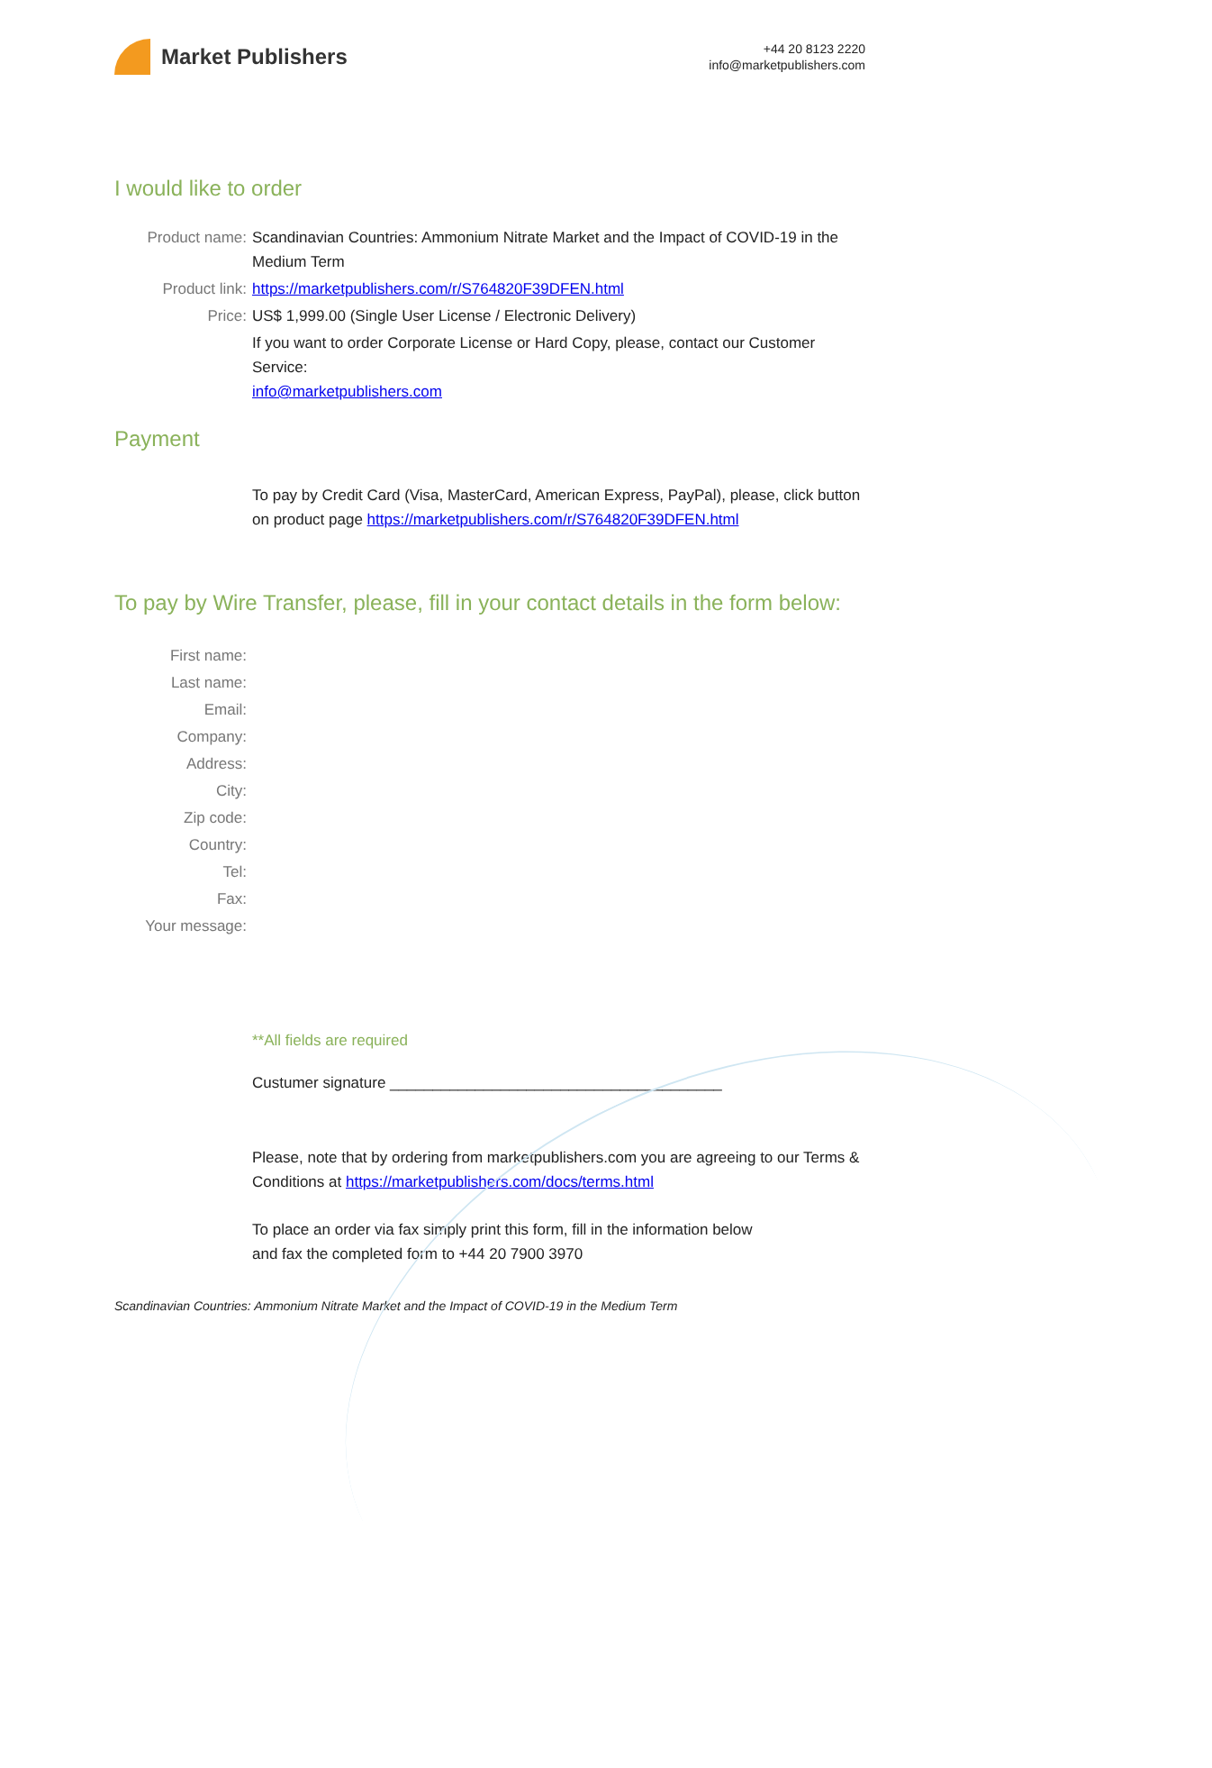Market Publishers
+44 20 8123 2220
info@marketpublishers.com
I would like to order
Product name: Scandinavian Countries: Ammonium Nitrate Market and the Impact of COVID-19 in the Medium Term
Product link: https://marketpublishers.com/r/S764820F39DFEN.html
Price: US$ 1,999.00 (Single User License / Electronic Delivery)
If you want to order Corporate License or Hard Copy, please, contact our Customer Service:
info@marketpublishers.com
Payment
To pay by Credit Card (Visa, MasterCard, American Express, PayPal), please, click button on product page https://marketpublishers.com/r/S764820F39DFEN.html
To pay by Wire Transfer, please, fill in your contact details in the form below:
First name:
Last name:
Email:
Company:
Address:
City:
Zip code:
Country:
Tel:
Fax:
Your message:
**All fields are required
Custumer signature _______________________________________
Please, note that by ordering from marketpublishers.com you are agreeing to our Terms & Conditions at https://marketpublishers.com/docs/terms.html
To place an order via fax simply print this form, fill in the information below
and fax the completed form to +44 20 7900 3970
Scandinavian Countries: Ammonium Nitrate Market and the Impact of COVID-19 in the Medium Term